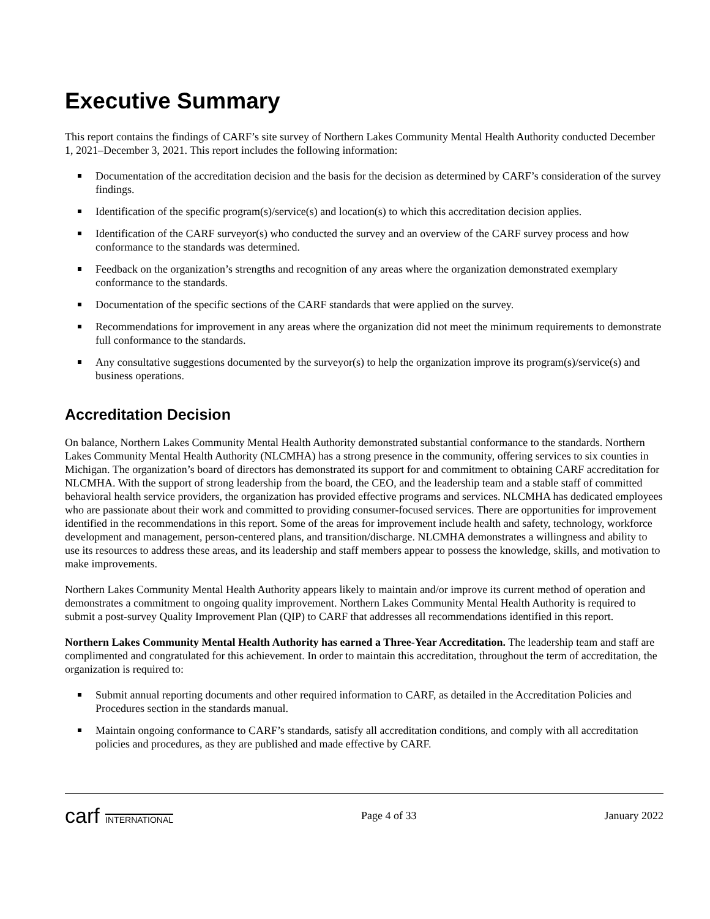Executive Summary
This report contains the findings of CARF’s site survey of Northern Lakes Community Mental Health Authority conducted December 1, 2021–December 3, 2021. This report includes the following information:
Documentation of the accreditation decision and the basis for the decision as determined by CARF’s consideration of the survey findings.
Identification of the specific program(s)/service(s) and location(s) to which this accreditation decision applies.
Identification of the CARF surveyor(s) who conducted the survey and an overview of the CARF survey process and how conformance to the standards was determined.
Feedback on the organization’s strengths and recognition of any areas where the organization demonstrated exemplary conformance to the standards.
Documentation of the specific sections of the CARF standards that were applied on the survey.
Recommendations for improvement in any areas where the organization did not meet the minimum requirements to demonstrate full conformance to the standards.
Any consultative suggestions documented by the surveyor(s) to help the organization improve its program(s)/service(s) and business operations.
Accreditation Decision
On balance, Northern Lakes Community Mental Health Authority demonstrated substantial conformance to the standards. Northern Lakes Community Mental Health Authority (NLCMHA) has a strong presence in the community, offering services to six counties in Michigan. The organization’s board of directors has demonstrated its support for and commitment to obtaining CARF accreditation for NLCMHA. With the support of strong leadership from the board, the CEO, and the leadership team and a stable staff of committed behavioral health service providers, the organization has provided effective programs and services. NLCMHA has dedicated employees who are passionate about their work and committed to providing consumer-focused services. There are opportunities for improvement identified in the recommendations in this report. Some of the areas for improvement include health and safety, technology, workforce development and management, person-centered plans, and transition/discharge. NLCMHA demonstrates a willingness and ability to use its resources to address these areas, and its leadership and staff members appear to possess the knowledge, skills, and motivation to make improvements.
Northern Lakes Community Mental Health Authority appears likely to maintain and/or improve its current method of operation and demonstrates a commitment to ongoing quality improvement. Northern Lakes Community Mental Health Authority is required to submit a post-survey Quality Improvement Plan (QIP) to CARF that addresses all recommendations identified in this report.
Northern Lakes Community Mental Health Authority has earned a Three-Year Accreditation. The leadership team and staff are complimented and congratulated for this achievement. In order to maintain this accreditation, throughout the term of accreditation, the organization is required to:
Submit annual reporting documents and other required information to CARF, as detailed in the Accreditation Policies and Procedures section in the standards manual.
Maintain ongoing conformance to CARF’s standards, satisfy all accreditation conditions, and comply with all accreditation policies and procedures, as they are published and made effective by CARF.
carf INTERNATIONAL
Page 4 of 33 January 2022